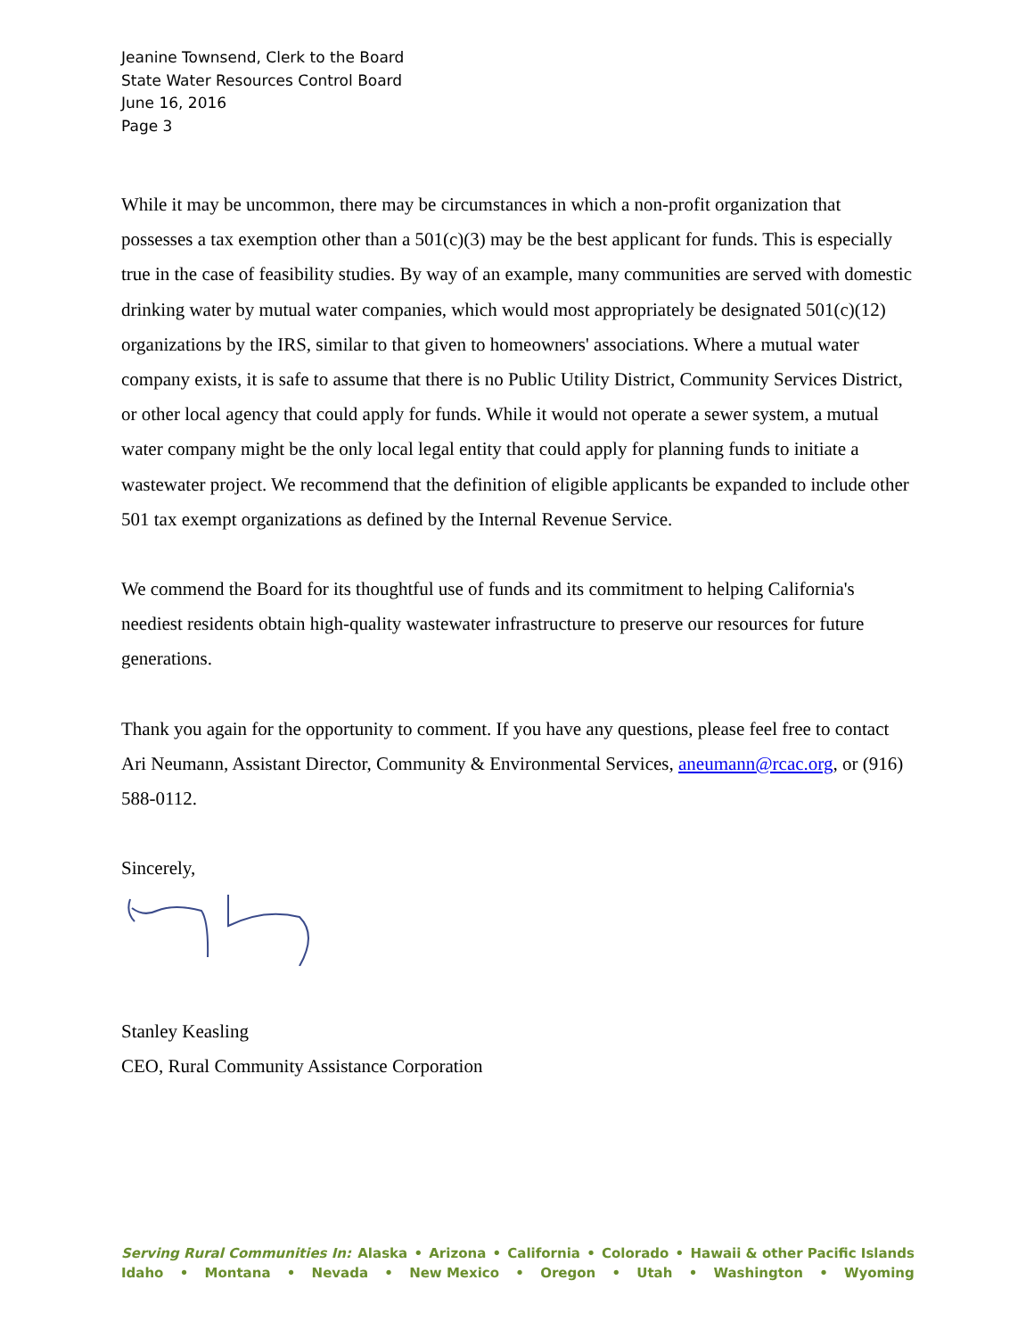Jeanine Townsend, Clerk to the Board
State Water Resources Control Board
June 16, 2016
Page 3
While it may be uncommon, there may be circumstances in which a non-profit organization that possesses a tax exemption other than a 501(c)(3) may be the best applicant for funds. This is especially true in the case of feasibility studies. By way of an example, many communities are served with domestic drinking water by mutual water companies, which would most appropriately be designated 501(c)(12) organizations by the IRS, similar to that given to homeowners' associations. Where a mutual water company exists, it is safe to assume that there is no Public Utility District, Community Services District, or other local agency that could apply for funds. While it would not operate a sewer system, a mutual water company might be the only local legal entity that could apply for planning funds to initiate a wastewater project. We recommend that the definition of eligible applicants be expanded to include other 501 tax exempt organizations as defined by the Internal Revenue Service.
We commend the Board for its thoughtful use of funds and its commitment to helping California's neediest residents obtain high-quality wastewater infrastructure to preserve our resources for future generations.
Thank you again for the opportunity to comment. If you have any questions, please feel free to contact Ari Neumann, Assistant Director, Community & Environmental Services, aneumann@rcac.org, or (916) 588-0112.
Sincerely,
Stanley Keasling
CEO, Rural Community Assistance Corporation
Serving Rural Communities In: Alaska • Arizona • California • Colorado • Hawaii & other Pacific Islands
Idaho • Montana • Nevada • New Mexico • Oregon • Utah • Washington • Wyoming